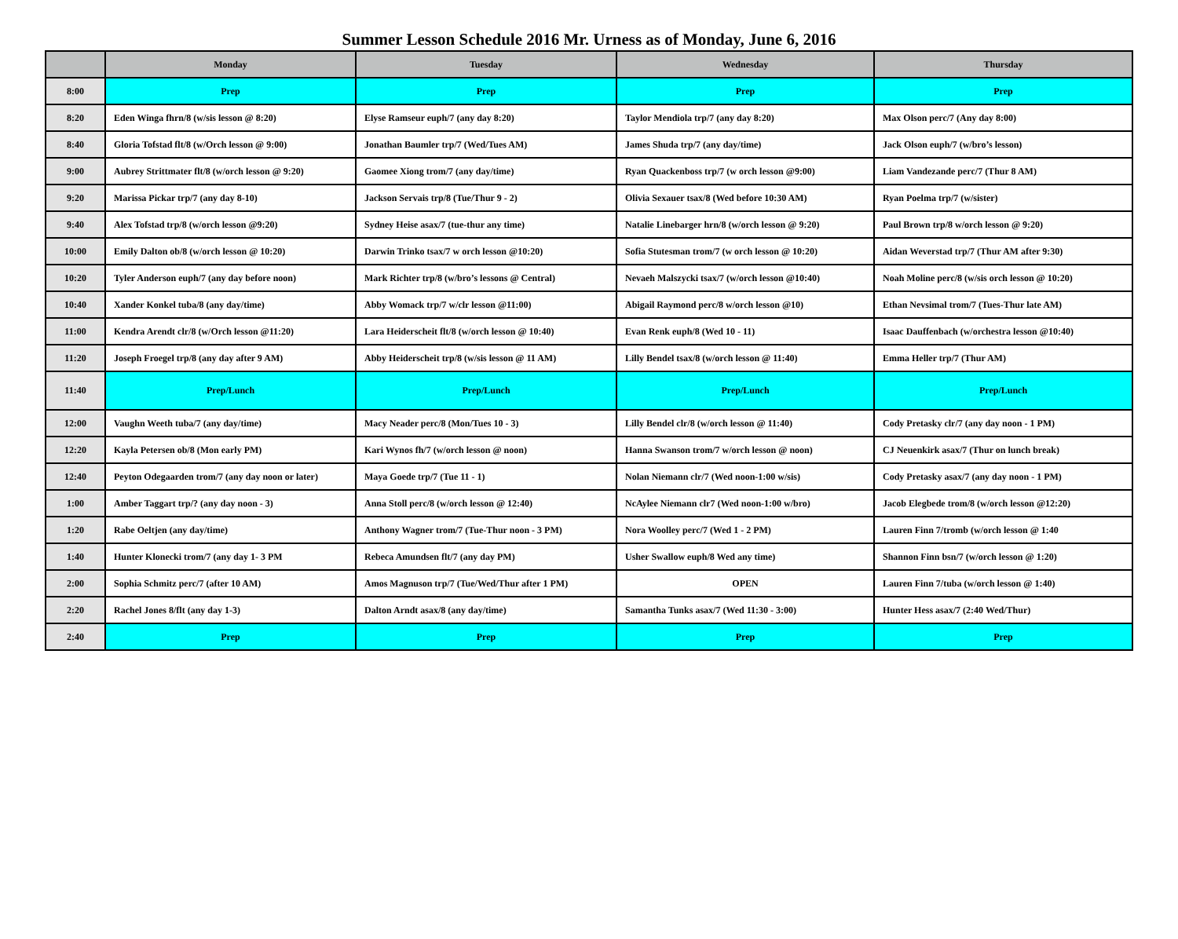Summer Lesson Schedule 2016 Mr. Urness as of Monday, June 6, 2016
| | Monday | Tuesday | Wednesday | Thursday |
| --- | --- | --- | --- | --- |
| 8:00 | Prep | Prep | Prep | Prep |
| 8:20 | Eden Winga fhrn/8 (w/sis lesson @ 8:20) | Elyse Ramseur euph/7 (any day 8:20) | Taylor Mendiola trp/7 (any day 8:20) | Max Olson perc/7 (Any day 8:00) |
| 8:40 | Gloria Tofstad flt/8 (w/Orch lesson @ 9:00) | Jonathan Baumler trp/7 (Wed/Tues AM) | James Shuda trp/7 (any day/time) | Jack Olson euph/7 (w/bro’s lesson) |
| 9:00 | Aubrey Strittmater flt/8 (w/orch lesson @ 9:20) | Gaomee Xiong trom/7 (any day/time) | Ryan Quackenboss trp/7 (w orch lesson @9:00) | Liam Vandezande perc/7 (Thur 8 AM) |
| 9:20 | Marissa Pickar trp/7 (any day 8-10) | Jackson Servais trp/8 (Tue/Thur 9 - 2) | Olivia Sexauer tsax/8 (Wed before 10:30 AM) | Ryan Poelma trp/7 (w/sister) |
| 9:40 | Alex Tofstad trp/8 (w/orch lesson @9:20) | Sydney Heise asax/7 (tue-thur any time) | Natalie Linebarger hrn/8 (w/orch lesson @ 9:20) | Paul Brown trp/8 w/orch lesson @ 9:20) |
| 10:00 | Emily Dalton ob/8 (w/orch lesson @ 10:20) | Darwin Trinko tsax/7 w orch lesson @10:20) | Sofia Stutesman trom/7 (w orch lesson @ 10:20) | Aidan Weverstad trp/7 (Thur AM after 9:30) |
| 10:20 | Tyler Anderson euph/7 (any day before noon) | Mark Richter trp/8 (w/bro’s lessons @ Central) | Nevaeh Malszycki tsax/7 (w/orch lesson @10:40) | Noah Moline perc/8 (w/sis orch lesson @ 10:20) |
| 10:40 | Xander Konkel tuba/8 (any day/time) | Abby Womack trp/7 w/clr lesson @11:00) | Abigail Raymond perc/8 w/orch lesson @10) | Ethan Nevsimal trom/7 (Tues-Thur late AM) |
| 11:00 | Kendra Arendt clr/8 (w/Orch lesson @11:20) | Lara Heiderscheit flt/8 (w/orch lesson @ 10:40) | Evan Renk euph/8 (Wed 10 - 11) | Isaac Dauffenbach (w/orchestra lesson @10:40) |
| 11:20 | Joseph Froegel trp/8 (any day after 9 AM) | Abby Heiderscheit trp/8 (w/sis lesson @ 11 AM) | Lilly Bendel tsax/8 (w/orch lesson @ 11:40) | Emma Heller trp/7 (Thur AM) |
| 11:40 | Prep/Lunch | Prep/Lunch | Prep/Lunch | Prep/Lunch |
| 12:00 | Vaughn Weeth tuba/7 (any day/time) | Macy Neader perc/8 (Mon/Tues 10 - 3) | Lilly Bendel clr/8 (w/orch lesson @ 11:40) | Cody Pretasky clr/7 (any day noon - 1 PM) |
| 12:20 | Kayla Petersen ob/8 (Mon early PM) | Kari Wynos fh/7 (w/orch lesson @ noon) | Hanna Swanson trom/7 w/orch lesson @ noon) | CJ Neuenkirk asax/7 (Thur on lunch break) |
| 12:40 | Peyton Odegaarden trom/7 (any day noon or later) | Maya Goede trp/7 (Tue 11 - 1) | Nolan Niemann clr/7 (Wed noon-1:00 w/sis) | Cody Pretasky asax/7 (any day noon - 1 PM) |
| 1:00 | Amber Taggart trp/? (any day noon - 3) | Anna Stoll perc/8 (w/orch lesson @ 12:40) | NcAylee Niemann clr7 (Wed noon-1:00 w/bro) | Jacob Elegbede trom/8 (w/orch lesson @12:20) |
| 1:20 | Rabe Oeltjen (any day/time) | Anthony Wagner trom/7 (Tue-Thur noon - 3 PM) | Nora Woolley perc/7 (Wed 1 - 2 PM) | Lauren Finn 7/tromb (w/orch lesson @ 1:40 |
| 1:40 | Hunter Klonecki trom/7 (any day 1- 3 PM | Rebeca Amundsen flt/7 (any day PM) | Usher Swallow euph/8 Wed any time) | Shannon Finn bsn/7 (w/orch lesson @ 1:20) |
| 2:00 | Sophia Schmitz perc/7 (after 10 AM) | Amos Magnuson trp/7 (Tue/Wed/Thur after 1 PM) | OPEN | Lauren Finn 7/tuba (w/orch lesson @ 1:40) |
| 2:20 | Rachel Jones 8/flt (any day 1-3) | Dalton Arndt asax/8 (any day/time) | Samantha Tunks asax/7 (Wed 11:30 - 3:00) | Hunter Hess asax/7 (2:40 Wed/Thur) |
| 2:40 | Prep | Prep | Prep | Prep |